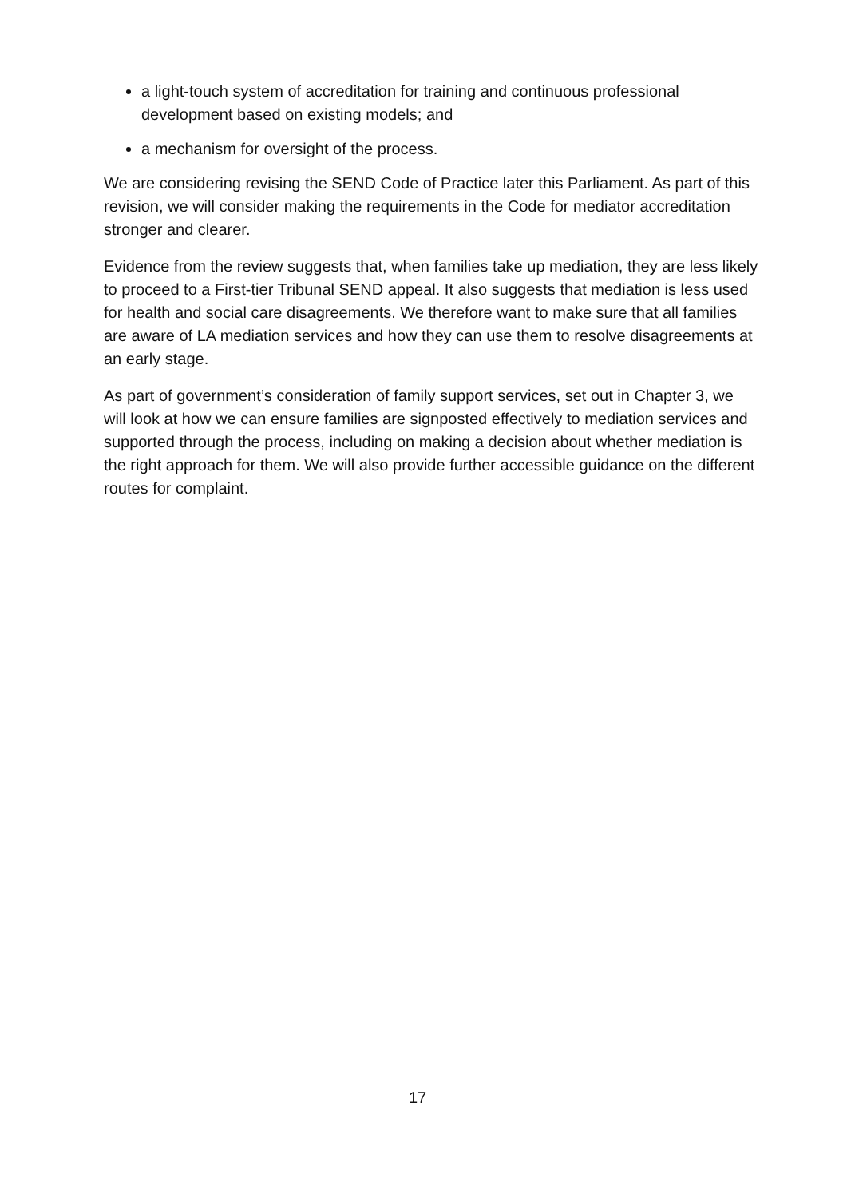a light-touch system of accreditation for training and continuous professional development based on existing models; and
a mechanism for oversight of the process.
We are considering revising the SEND Code of Practice later this Parliament. As part of this revision, we will consider making the requirements in the Code for mediator accreditation stronger and clearer.
Evidence from the review suggests that, when families take up mediation, they are less likely to proceed to a First-tier Tribunal SEND appeal. It also suggests that mediation is less used for health and social care disagreements. We therefore want to make sure that all families are aware of LA mediation services and how they can use them to resolve disagreements at an early stage.
As part of government’s consideration of family support services, set out in Chapter 3, we will look at how we can ensure families are signposted effectively to mediation services and supported through the process, including on making a decision about whether mediation is the right approach for them. We will also provide further accessible guidance on the different routes for complaint.
17